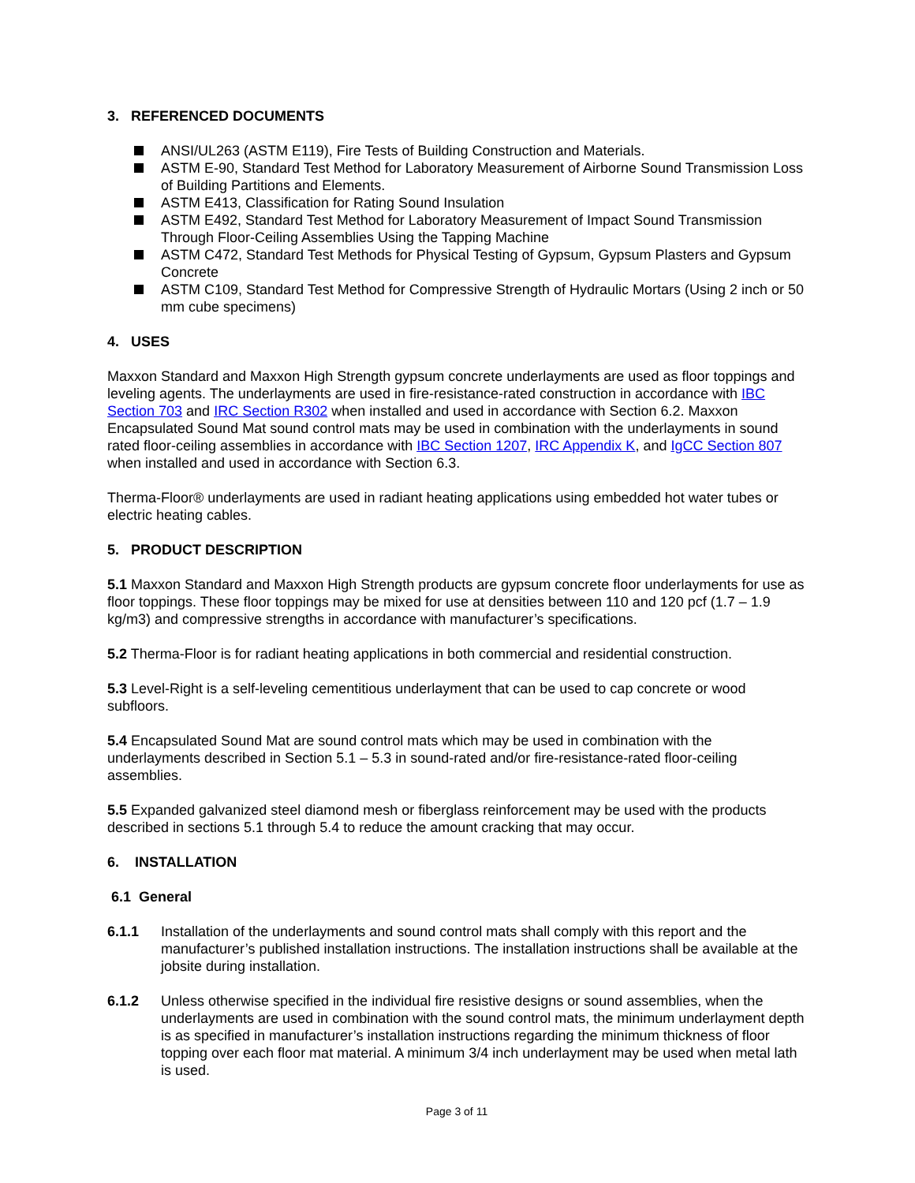3. REFERENCED DOCUMENTS
ANSI/UL263 (ASTM E119), Fire Tests of Building Construction and Materials.
ASTM E-90, Standard Test Method for Laboratory Measurement of Airborne Sound Transmission Loss of Building Partitions and Elements.
ASTM E413, Classification for Rating Sound Insulation
ASTM E492, Standard Test Method for Laboratory Measurement of Impact Sound Transmission Through Floor-Ceiling Assemblies Using the Tapping Machine
ASTM C472, Standard Test Methods for Physical Testing of Gypsum, Gypsum Plasters and Gypsum Concrete
ASTM C109, Standard Test Method for Compressive Strength of Hydraulic Mortars (Using 2 inch or 50 mm cube specimens)
4. USES
Maxxon Standard and Maxxon High Strength gypsum concrete underlayments are used as floor toppings and leveling agents. The underlayments are used in fire-resistance-rated construction in accordance with IBC Section 703 and IRC Section R302 when installed and used in accordance with Section 6.2. Maxxon Encapsulated Sound Mat sound control mats may be used in combination with the underlayments in sound rated floor-ceiling assemblies in accordance with IBC Section 1207, IRC Appendix K, and IgCC Section 807 when installed and used in accordance with Section 6.3.
Therma-Floor® underlayments are used in radiant heating applications using embedded hot water tubes or electric heating cables.
5. PRODUCT DESCRIPTION
5.1 Maxxon Standard and Maxxon High Strength products are gypsum concrete floor underlayments for use as floor toppings. These floor toppings may be mixed for use at densities between 110 and 120 pcf (1.7 – 1.9 kg/m3) and compressive strengths in accordance with manufacturer’s specifications.
5.2 Therma-Floor is for radiant heating applications in both commercial and residential construction.
5.3 Level-Right is a self-leveling cementitious underlayment that can be used to cap concrete or wood subfloors.
5.4 Encapsulated Sound Mat are sound control mats which may be used in combination with the underlayments described in Section 5.1 – 5.3 in sound-rated and/or fire-resistance-rated floor-ceiling assemblies.
5.5 Expanded galvanized steel diamond mesh or fiberglass reinforcement may be used with the products described in sections 5.1 through 5.4 to reduce the amount cracking that may occur.
6. INSTALLATION
6.1 General
6.1.1 Installation of the underlayments and sound control mats shall comply with this report and the manufacturer’s published installation instructions. The installation instructions shall be available at the jobsite during installation.
6.1.2 Unless otherwise specified in the individual fire resistive designs or sound assemblies, when the underlayments are used in combination with the sound control mats, the minimum underlayment depth is as specified in manufacturer’s installation instructions regarding the minimum thickness of floor topping over each floor mat material. A minimum 3/4 inch underlayment may be used when metal lath is used.
Page 3 of 11